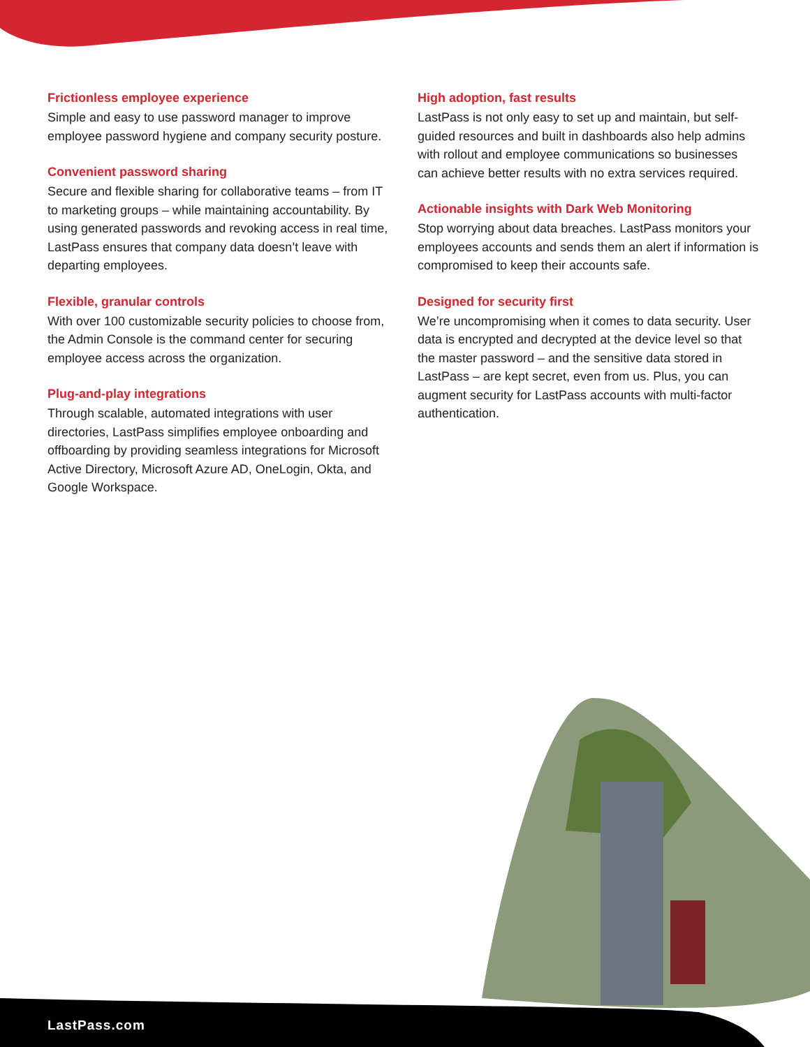Frictionless employee experience
Simple and easy to use password manager to improve employee password hygiene and company security posture.
Convenient password sharing
Secure and flexible sharing for collaborative teams – from IT to marketing groups – while maintaining accountability. By using generated passwords and revoking access in real time, LastPass ensures that company data doesn’t leave with departing employees.
Flexible, granular controls
With over 100 customizable security policies to choose from, the Admin Console is the command center for securing employee access across the organization.
Plug-and-play integrations
Through scalable, automated integrations with user directories, LastPass simplifies employee onboarding and offboarding by providing seamless integrations for Microsoft Active Directory, Microsoft Azure AD, OneLogin, Okta, and Google Workspace.
High adoption, fast results
LastPass is not only easy to set up and maintain, but self-guided resources and built in dashboards also help admins with rollout and employee communications so businesses can achieve better results with no extra services required.
Actionable insights with Dark Web Monitoring
Stop worrying about data breaches. LastPass monitors your employees accounts and sends them an alert if information is compromised to keep their accounts safe.
Designed for security first
We’re uncompromising when it comes to data security. User data is encrypted and decrypted at the device level so that the master password – and the sensitive data stored in LastPass – are kept secret, even from us. Plus, you can augment security for LastPass accounts with multi-factor authentication.
LastPass.com